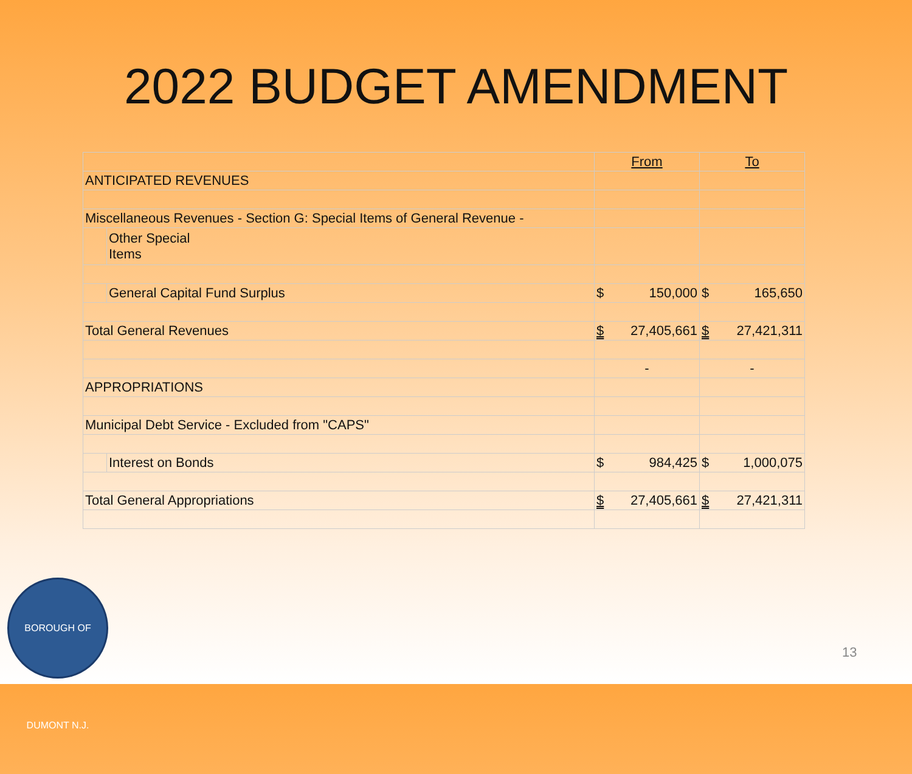2022 BUDGET AMENDMENT
| | | From | To |
| ANTICIPATED REVENUES | | | |
| Miscellaneous Revenues - Section G: Special Items of General Revenue - | | | |
| | Other Special Items | | |
| | General Capital Fund Surplus | $ 150,000 | $ 165,650 |
| Total General Revenues | | $ 27,405,661 | $ 27,421,311 |
| | | - | - |
| APPROPRIATIONS | | | |
| Municipal Debt Service - Excluded from "CAPS" | | | |
| | Interest on Bonds | $ 984,425 | $ 1,000,075 |
| Total General Appropriations | | $ 27,405,661 | $ 27,421,311 |
BOROUGH OF DUMONT N.J.
13